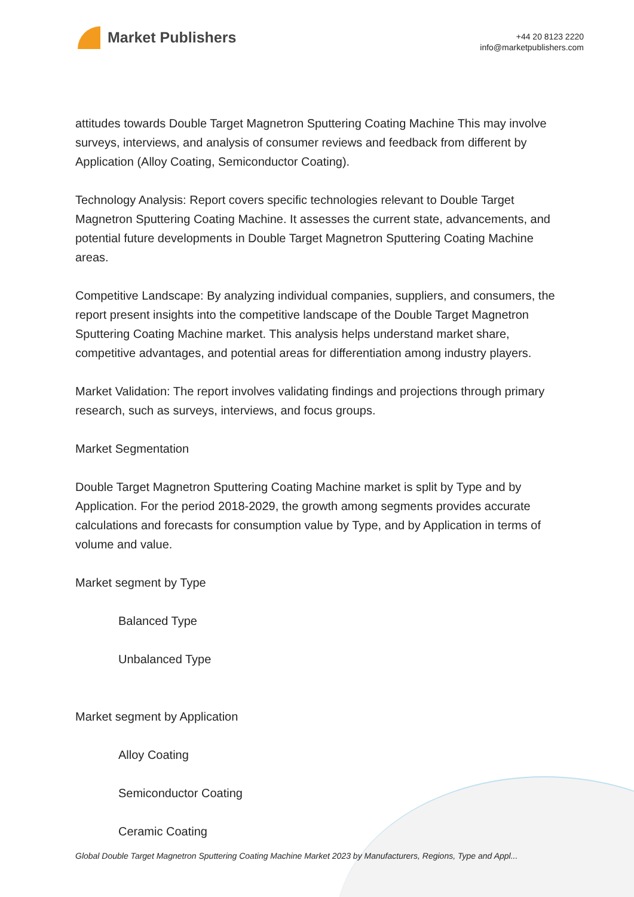Market Publishers
+44 20 8123 2220
info@marketpublishers.com
attitudes towards Double Target Magnetron Sputtering Coating Machine This may involve surveys, interviews, and analysis of consumer reviews and feedback from different by Application (Alloy Coating, Semiconductor Coating).
Technology Analysis: Report covers specific technologies relevant to Double Target Magnetron Sputtering Coating Machine. It assesses the current state, advancements, and potential future developments in Double Target Magnetron Sputtering Coating Machine areas.
Competitive Landscape: By analyzing individual companies, suppliers, and consumers, the report present insights into the competitive landscape of the Double Target Magnetron Sputtering Coating Machine market. This analysis helps understand market share, competitive advantages, and potential areas for differentiation among industry players.
Market Validation: The report involves validating findings and projections through primary research, such as surveys, interviews, and focus groups.
Market Segmentation
Double Target Magnetron Sputtering Coating Machine market is split by Type and by Application. For the period 2018-2029, the growth among segments provides accurate calculations and forecasts for consumption value by Type, and by Application in terms of volume and value.
Market segment by Type
Balanced Type
Unbalanced Type
Market segment by Application
Alloy Coating
Semiconductor Coating
Ceramic Coating
Global Double Target Magnetron Sputtering Coating Machine Market 2023 by Manufacturers, Regions, Type and Appl...